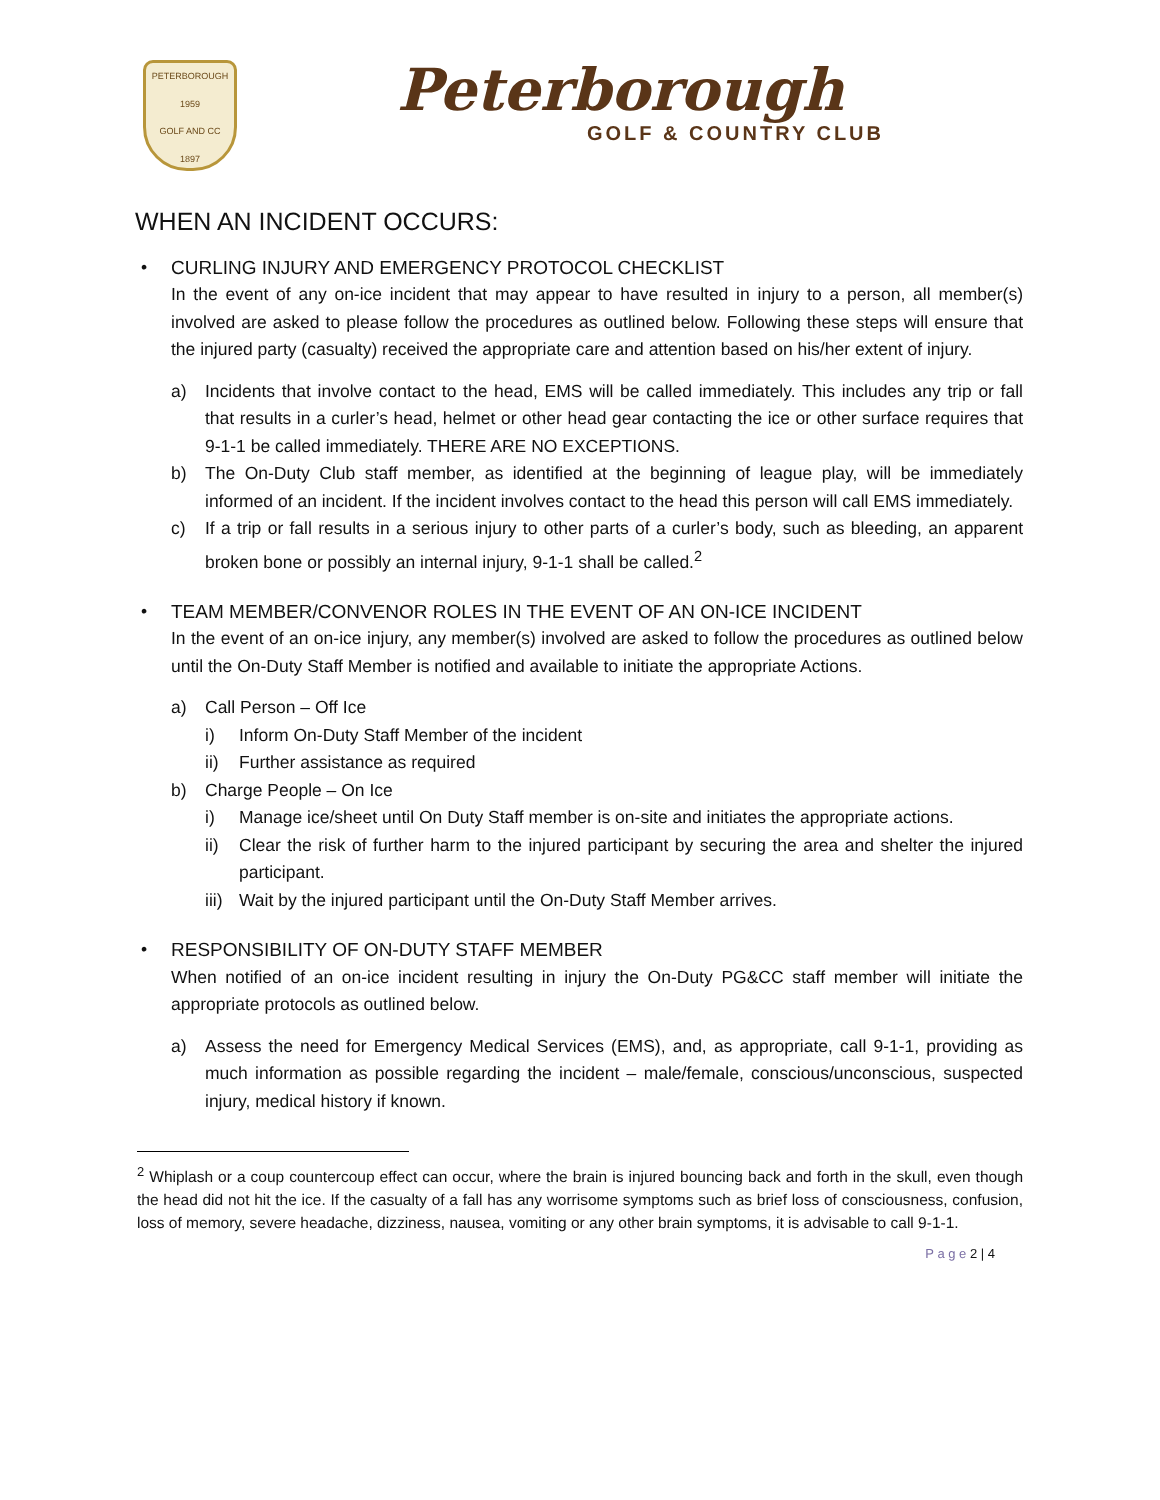PETERBOROUGH
1959
GOLF AND CC
1897
Peterborough
GOLF & COUNTRY CLUB
WHEN AN INCIDENT OCCURS:
•
CURLING INJURY AND EMERGENCY PROTOCOL CHECKLIST
In the event of any on-ice incident that may appear to have resulted in injury to a person, all member(s) involved are asked to please follow the procedures as outlined below. Following these steps will ensure that the injured party (casualty) received the appropriate care and attention based on his/her extent of injury.
a) Incidents that involve contact to the head, EMS will be called immediately. This includes any trip or fall that results in a curler’s head, helmet or other head gear contacting the ice or other surface requires that 9-1-1 be called immediately. THERE ARE NO EXCEPTIONS.
b) The On-Duty Club staff member, as identified at the beginning of league play, will be immediately informed of an incident. If the incident involves contact to the head this person will call EMS immediately.
c) If a trip or fall results in a serious injury to other parts of a curler’s body, such as bleeding, an apparent broken bone or possibly an internal injury, 9-1-1 shall be called.<sup>2</sup>
•
TEAM MEMBER/CONVENOR ROLES IN THE EVENT OF AN ON-ICE INCIDENT
In the event of an on-ice injury, any member(s) involved are asked to follow the procedures as outlined below until the On-Duty Staff Member is notified and available to initiate the appropriate Actions.
a) Call Person – Off Ice
i) Inform On-Duty Staff Member of the incident
ii) Further assistance as required
b) Charge People – On Ice
i) Manage ice/sheet until On Duty Staff member is on-site and initiates the appropriate actions.
ii) Clear the risk of further harm to the injured participant by securing the area and shelter the injured participant.
iii) Wait by the injured participant until the On-Duty Staff Member arrives.
•
RESPONSIBILITY OF ON-DUTY STAFF MEMBER
When notified of an on-ice incident resulting in injury the On-Duty PG&CC staff member will initiate the appropriate protocols as outlined below.
a) Assess the need for Emergency Medical Services (EMS), and, as appropriate, call 9-1-1, providing as much information as possible regarding the incident – male/female, conscious/unconscious, suspected injury, medical history if known.
<sup>2</sup> Whiplash or a coup countercoup effect can occur, where the brain is injured bouncing back and forth in the skull, even though the head did not hit the ice. If the casualty of a fall has any worrisome symptoms such as brief loss of consciousness, confusion, loss of memory, severe headache, dizziness, nausea, vomiting or any other brain symptoms, it is advisable to call 9-1-1.
P a g e 2 | 4